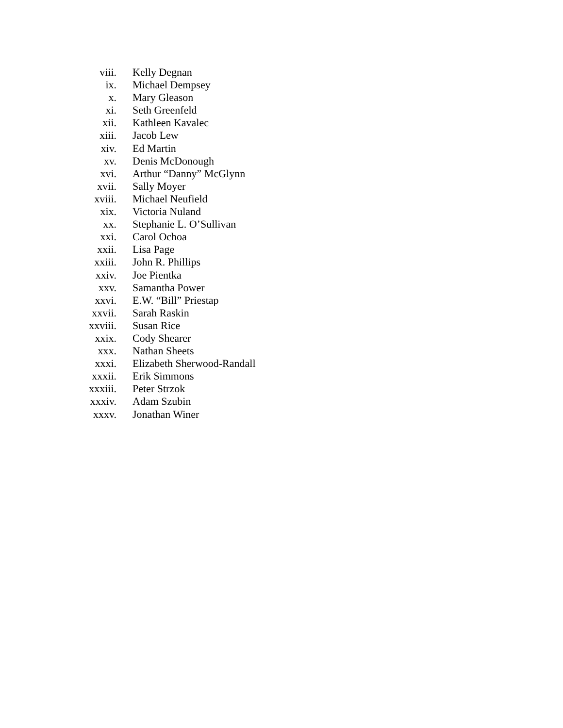viii. Kelly Degnan
ix. Michael Dempsey
x. Mary Gleason
xi. Seth Greenfeld
xii. Kathleen Kavalec
xiii. Jacob Lew
xiv. Ed Martin
xv. Denis McDonough
xvi. Arthur “Danny” McGlynn
xvii. Sally Moyer
xviii. Michael Neufield
xix. Victoria Nuland
xx. Stephanie L. O’Sullivan
xxi. Carol Ochoa
xxii. Lisa Page
xxiii. John R. Phillips
xxiv. Joe Pientka
xxv. Samantha Power
xxvi. E.W. “Bill” Priestap
xxvii. Sarah Raskin
xxviii. Susan Rice
xxix. Cody Shearer
xxx. Nathan Sheets
xxxi. Elizabeth Sherwood-Randall
xxxii. Erik Simmons
xxxiii. Peter Strzok
xxxiv. Adam Szubin
xxxv. Jonathan Winer